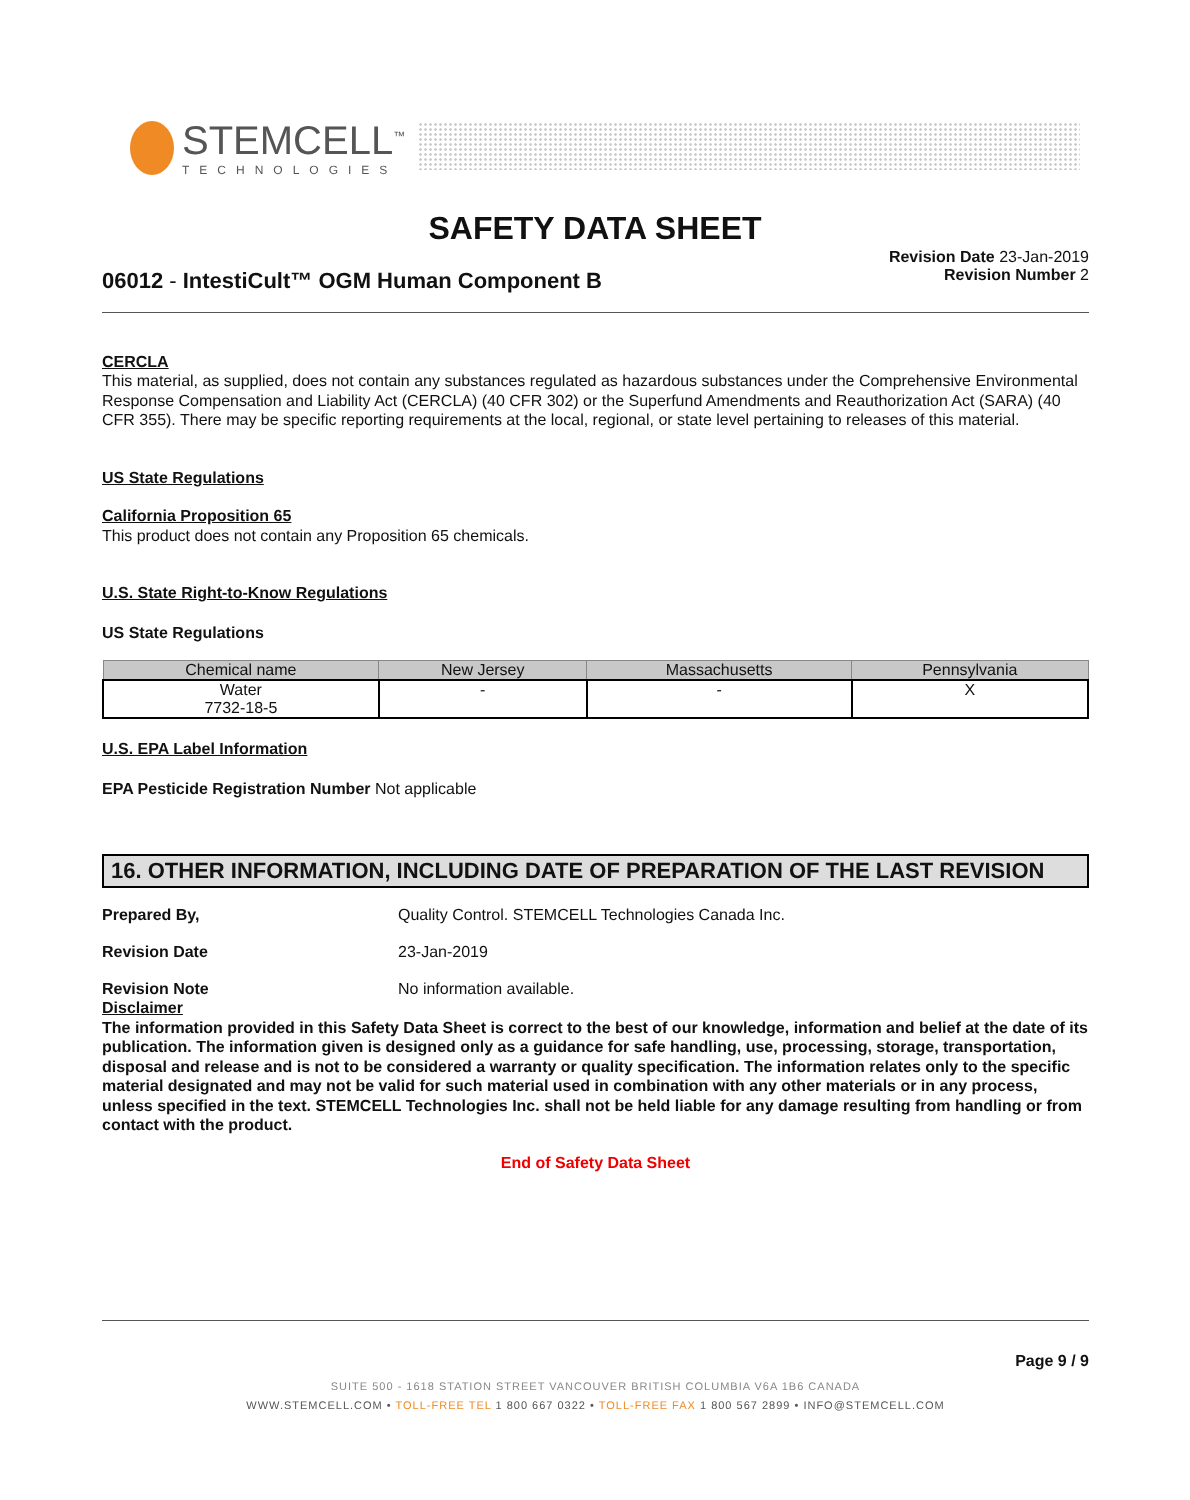STEMCELL<sup>™</sup>
TECHNOLOGIES
SAFETY DATA SHEET
06012 - IntestiCult™ OGM Human Component B
Revision Date 23-Jan-2019
Revision Number 2
CERCLA
This material, as supplied, does not contain any substances regulated as hazardous substances under the Comprehensive Environmental Response Compensation and Liability Act (CERCLA) (40 CFR 302) or the Superfund Amendments and Reauthorization Act (SARA) (40 CFR 355). There may be specific reporting requirements at the local, regional, or state level pertaining to releases of this material.
US State Regulations
California Proposition 65
This product does not contain any Proposition 65 chemicals.
U.S. State Right-to-Know Regulations
US State Regulations
| Chemical name | New Jersey | Massachusetts | Pennsylvania |
| --- | --- | --- | --- |
| Water 7732-18-5 | - | - | X |
U.S. EPA Label Information
EPA Pesticide Registration Number Not applicable
16. OTHER INFORMATION, INCLUDING DATE OF PREPARATION OF THE LAST REVISION
Prepared By, Quality Control. STEMCELL Technologies Canada Inc.
Revision Date 23-Jan-2019
Revision Note No information available.
Disclaimer
The information provided in this Safety Data Sheet is correct to the best of our knowledge, information and belief at the date of its publication. The information given is designed only as a guidance for safe handling, use, processing, storage, transportation, disposal and release and is not to be considered a warranty or quality specification. The information relates only to the specific material designated and may not be valid for such material used in combination with any other materials or in any process, unless specified in the text. STEMCELL Technologies Inc. shall not be held liable for any damage resulting from handling or from contact with the product.
End of Safety Data Sheet
Page 9 / 9
SUITE 500 - 1618 STATION STREET VANCOUVER BRITISH COLUMBIA V6A 1B6 CANADA
WWW.STEMCELL.COM • TOLL-FREE TEL 1 800 667 0322 • TOLL-FREE FAX 1 800 567 2899 • INFO@STEMCELL.COM